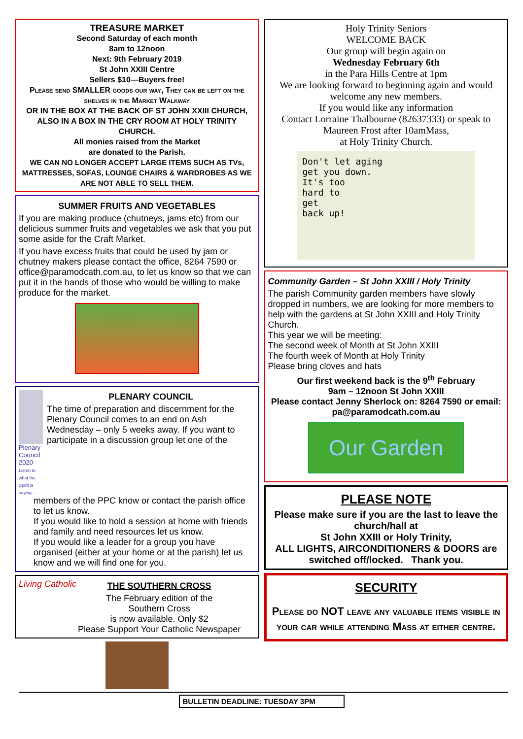TREASURE MARKET
Second Saturday of each month
8am to 12noon
Next: 9th February 2019
St John XXIII Centre
Sellers $10—Buyers free!
Please send SMALLER goods our way, They can be left on the shelves in the Market Walkway
OR IN THE BOX AT THE BACK OF ST JOHN XXIII CHURCH, ALSO IN A BOX IN THE CRY ROOM AT HOLY TRINITY CHURCH.
All monies raised from the Market
are donated to the Parish.
WE CAN NO LONGER ACCEPT LARGE ITEMS SUCH AS TVs, MATTRESSES, SOFAS, LOUNGE CHAIRS & WARDROBES AS WE ARE NOT ABLE TO SELL THEM.
SUMMER FRUITS AND VEGETABLES
If you are making produce (chutneys, jams etc) from our delicious summer fruits and vegetables we ask that you put some aside for the Craft Market.
If you have excess fruits that could be used by jam or chutney makers please contact the office, 8264 7590 or office@paramodcath.com.au, to let us know so that we can put it in the hands of those who would be willing to make produce for the market.
Plenary Council 2020
Listen to what the Spirit is saying...
PLENARY COUNCIL
The time of preparation and discernment for the Plenary Council comes to an end on Ash Wednesday – only 5 weeks away. If you want to participate in a discussion group let one of the
members of the PPC know or contact the parish office to let us know.
If you would like to hold a session at home with friends and family and need resources let us know.
If you would like a leader for a group you have organised (either at your home or at the parish) let us know and we will find one for you.
Living Catholic
THE SOUTHERN CROSS
The February edition of the
Southern Cross
is now available. Only $2
Please Support Your Catholic Newspaper
Holy Trinity Seniors
WELCOME BACK
Our group will begin again on
Wednesday February 6th
in the Para Hills Centre at 1pm
We are looking forward to beginning again and would welcome any new members.
If you would like any information
Contact Lorraine Thalbourne (82637333) or speak to Maureen Frost after 10amMass,
at Holy Trinity Church.
Don't let aging
get you down.
It's too
hard to
get
back up!
Community Garden – St John XXIII / Holy Trinity
The parish Community garden members have slowly dropped in numbers, we are looking for more members to help with the gardens at St John XXIII and Holy Trinity Church.
This year we will be meeting:
The second week of Month at St John XXIII
The fourth week of Month at Holy Trinity
Please bring cloves and hats
Our first weekend back is the 9<sup>th</sup> February
9am – 12noon St John XXIII
Please contact Jenny Sherlock on: 8264 7590 or email: pa@paramodcath.com.au
Our Garden
PLEASE NOTE
Please make sure if you are the last to leave the church/hall at
St John XXIII or Holy Trinity,
ALL LIGHTS, AIRCONDITIONERS & DOORS are switched off/locked. Thank you.
SECURITY
Please do NOT leave any valuable items visible in your car while attending Mass at either centre.
BULLETIN DEADLINE: TUESDAY 3PM